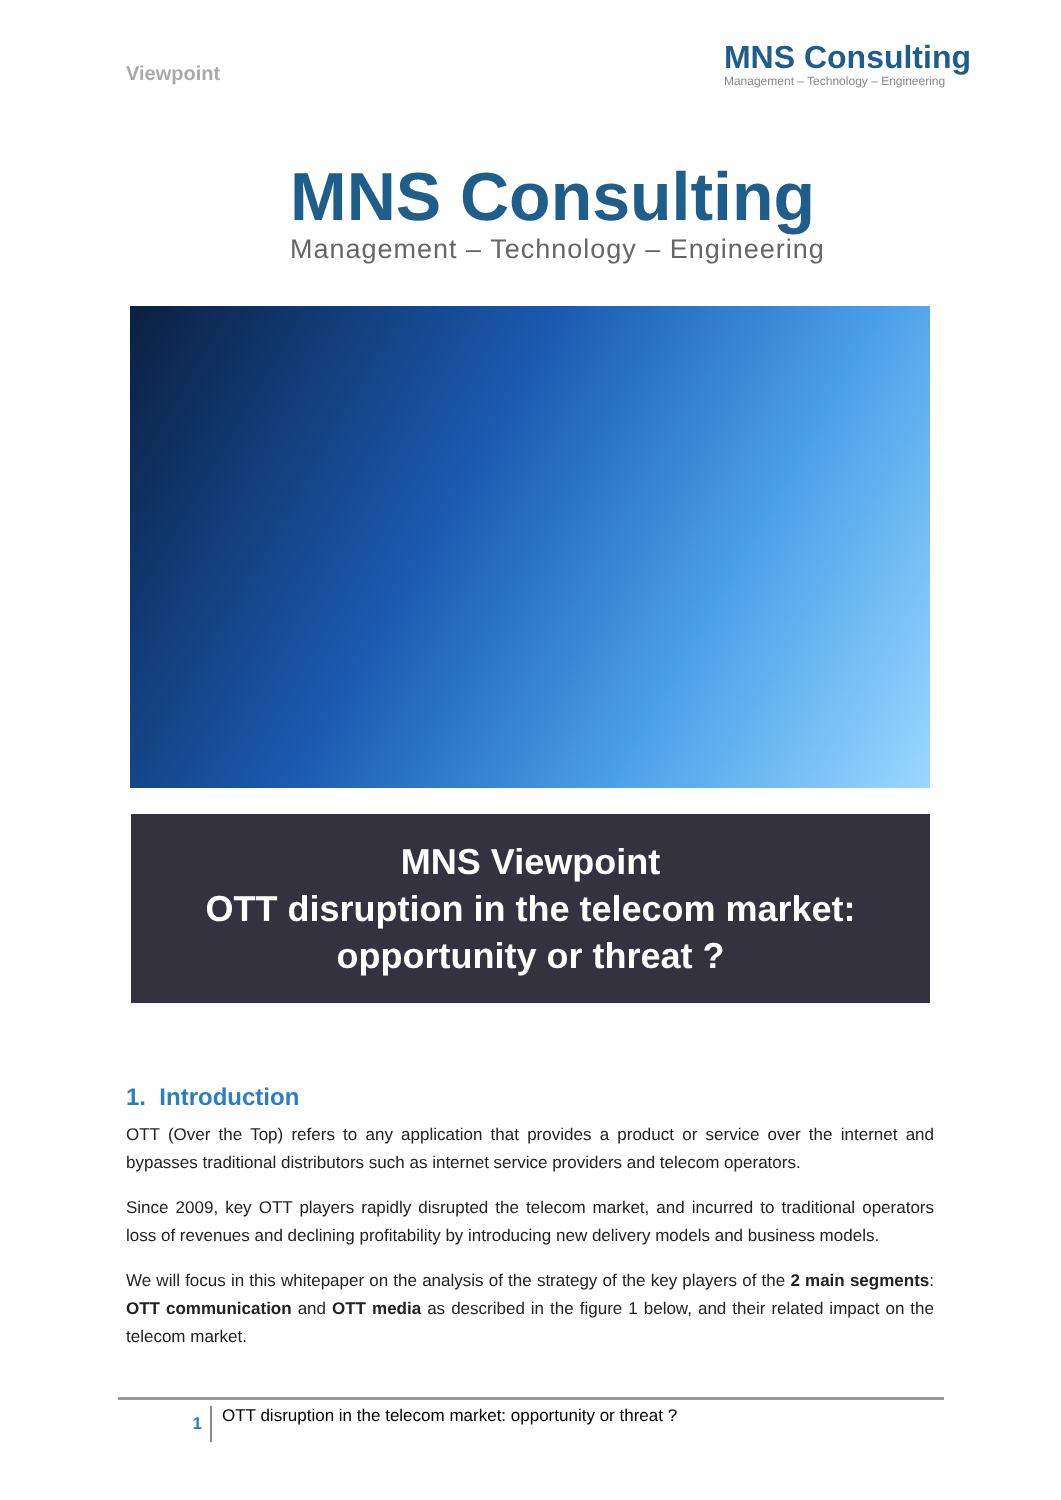Viewpoint
MNS Consulting
Management – Technology – Engineering
MNS Consulting
Management – Technology – Engineering
MNS Viewpoint
OTT disruption in the telecom market:
opportunity or threat ?
1. Introduction
OTT (Over the Top) refers to any application that provides a product or service over the internet and bypasses traditional distributors such as internet service providers and telecom operators.
Since 2009, key OTT players rapidly disrupted the telecom market, and incurred to traditional operators loss of revenues and declining profitability by introducing new delivery models and business models.
We will focus in this whitepaper on the analysis of the strategy of the key players of the 2 main segments: OTT communication and OTT media as described in the figure 1 below, and their related impact on the telecom market.
1
OTT disruption in the telecom market: opportunity or threat ?